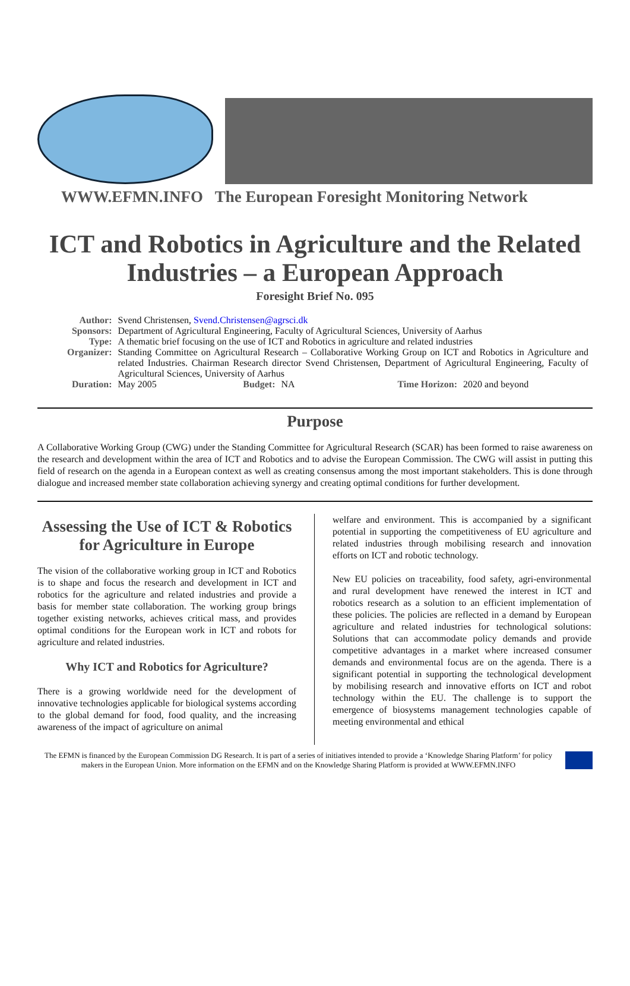WWW.EFMN.INFO The European Foresight Monitoring Network
ICT and Robotics in Agriculture and the Related Industries – a European Approach
Foresight Brief No. 095
| Author: | Svend Christensen, Svend.Christensen@agrsci.dk | | | | |
| Sponsors: | Department of Agricultural Engineering, Faculty of Agricultural Sciences, University of Aarhus | | | | |
| Type: | A thematic brief focusing on the use of ICT and Robotics in agriculture and related industries | | | | |
| Organizer: | Standing Committee on Agricultural Research – Collaborative Working Group on ICT and Robotics in Agriculture and related Industries. Chairman Research director Svend Christensen, Department of Agricultural Engineering, Faculty of Agricultural Sciences, University of Aarhus | | | | |
| Duration: | May 2005 | Budget: | NA | Time Horizon: | 2020 and beyond |
Purpose
A Collaborative Working Group (CWG) under the Standing Committee for Agricultural Research (SCAR) has been formed to raise awareness on the research and development within the area of ICT and Robotics and to advise the European Commission. The CWG will assist in putting this field of research on the agenda in a European context as well as creating consensus among the most important stakeholders. This is done through dialogue and increased member state collaboration achieving synergy and creating optimal conditions for further development.
Assessing the Use of ICT & Robotics for Agriculture in Europe
The vision of the collaborative working group in ICT and Robotics is to shape and focus the research and development in ICT and robotics for the agriculture and related industries and provide a basis for member state collaboration. The working group brings together existing networks, achieves critical mass, and provides optimal conditions for the European work in ICT and robots for agriculture and related industries.
Why ICT and Robotics for Agriculture?
There is a growing worldwide need for the development of innovative technologies applicable for biological systems according to the global demand for food, food quality, and the increasing awareness of the impact of agriculture on animal
welfare and environment. This is accompanied by a significant potential in supporting the competitiveness of EU agriculture and related industries through mobilising research and innovation efforts on ICT and robotic technology.
New EU policies on traceability, food safety, agri-environmental and rural development have renewed the interest in ICT and robotics research as a solution to an efficient implementation of these policies. The policies are reflected in a demand by European agriculture and related industries for technological solutions: Solutions that can accommodate policy demands and provide competitive advantages in a market where increased consumer demands and environmental focus are on the agenda. There is a significant potential in supporting the technological development by mobilising research and innovative efforts on ICT and robot technology within the EU. The challenge is to support the emergence of biosystems management technologies capable of meeting environmental and ethical
The EFMN is financed by the European Commission DG Research. It is part of a series of initiatives intended to provide a ‘Knowledge Sharing Platform’ for policy makers in the European Union. More information on the EFMN and on the Knowledge Sharing Platform is provided at WWW.EFMN.INFO